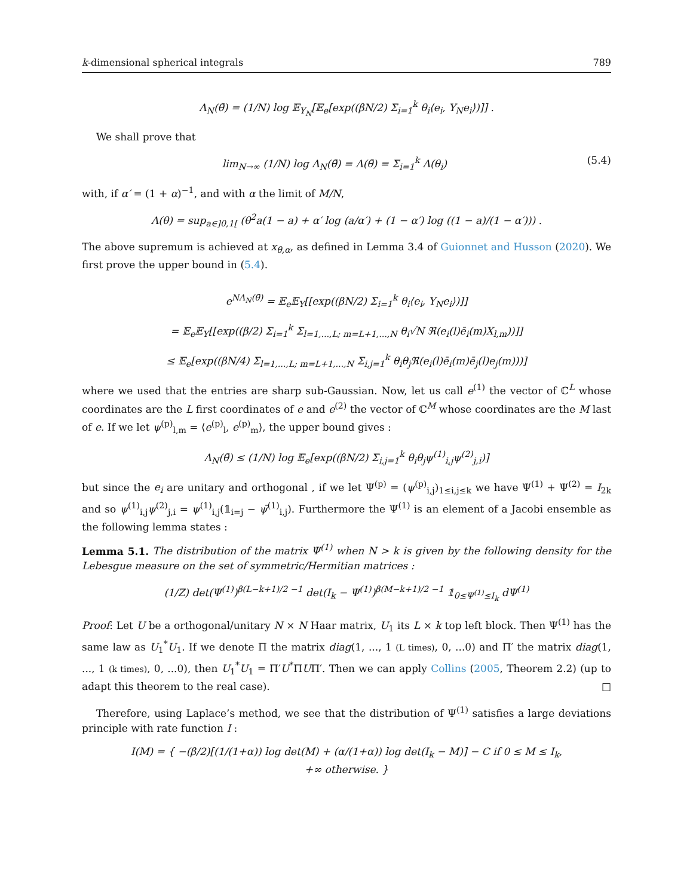k-dimensional spherical integrals 789
Λ<sub>N</sub>(θ̄) = (1/N) log 𝔼<sub>Y<sub>N</sub></sub>[𝔼<sub>e</sub>[exp((βN/2) Σ<sub>i=1</sub><sup>k</sup> θ<sub>i</sub>⟨e<sub>i</sub>, Y<sub>N</sub>e<sub>i</sub>⟩)]] .
We shall prove that
lim<sub>N→∞</sub> (1/N) log Λ<sub>N</sub>(θ̄) = Λ(θ̄) = Σ<sub>i=1</sub><sup>k</sup> Λ(θ<sub>i</sub>) (5.4)
with, if α′ = (1 + α)<sup>−1</sup>, and with α the limit of M/N,
Λ(θ) = sup<sub>a∈]0,1[</sub> (θ<sup>2</sup>a(1 − a) + α′ log (a/α′) + (1 − α′) log ((1 − a)/(1 − α′))) .
The above supremum is achieved at x<sub>θ,α</sub>, as defined in Lemma 3.4 of Guionnet and Husson (2020). We first prove the upper bound in (5.4).
e<sup>NΛ<sub>N</sub>(θ̄)</sup> = 𝔼<sub>e</sub>𝔼<sub>Y</sub>[[exp((βN/2) Σ<sub>i=1</sub><sup>k</sup> θ<sub>i</sub>⟨e<sub>i</sub>, Y<sub>N</sub>e<sub>i</sub>⟩)]]
= 𝔼<sub>e</sub>𝔼<sub>Y</sub>[[exp((β/2) Σ<sub>i=1</sub><sup>k</sup> Σ<sub>l=1,...,L; m=L+1,...,N</sub> θ<sub>i</sub>√N ℜ(e<sub>i</sub>(l)ē<sub>i</sub>(m)X<sub>l,m</sub>))]]
≤ 𝔼<sub>e</sub>[exp((βN/4) Σ<sub>l=1,...,L; m=L+1,...,N</sub> Σ<sub>i,j=1</sub><sup>k</sup> θ<sub>i</sub>θ<sub>j</sub>ℜ(e<sub>i</sub>(l)ē<sub>i</sub>(m)ē<sub>j</sub>(l)e<sub>j</sub>(m)))]
where we used that the entries are sharp sub-Gaussian. Now, let us call e<sup>(1)</sup> the vector of ℂ<sup>L</sup> whose coordinates are the L first coordinates of e and e<sup>(2)</sup> the vector of ℂ<sup>M</sup> whose coordinates are the M last of e. If we let ψ<sup>(p)</sup><sub>l,m</sub> = ⟨e<sup>(p)</sup><sub>l</sub>, e<sup>(p)</sup><sub>m</sub>⟩, the upper bound gives :
Λ<sub>N</sub>(θ̄) ≤ (1/N) log 𝔼<sub>e</sub>[exp((βN/2) Σ<sub>i,j=1</sub><sup>k</sup> θ<sub>i</sub>θ<sub>j</sub>ψ<sup>(1)</sup><sub>i,j</sub>ψ<sup>(2)</sup><sub>j,i</sub>)]
but since the e<sub>i</sub> are unitary and orthogonal , if we let Ψ<sup>(p)</sup> = (ψ<sup>(p)</sup><sub>i,j</sub>)<sub>1≤i,j≤k</sub> we have Ψ<sup>(1)</sup> + Ψ<sup>(2)</sup> = I<sub>2k</sub> and so ψ<sup>(1)</sup><sub>i,j</sub>ψ<sup>(2)</sup><sub>j,i</sub> = ψ<sup>(1)</sup><sub>i,j</sub>(𝟙<sub>i=j</sub> − ψ̄<sup>(1)</sup><sub>i,j</sub>). Furthermore the Ψ<sup>(1)</sup> is an element of a Jacobi ensemble as the following lemma states :
Lemma 5.1. The distribution of the matrix Ψ<sup>(1)</sup> when N > k is given by the following density for the Lebesgue measure on the set of symmetric/Hermitian matrices :
(1/Z) det(Ψ<sup>(1)</sup>)<sup>β(L−k+1)/2 −1</sup> det(I<sub>k</sub> − Ψ<sup>(1)</sup>)<sup>β(M−k+1)/2 −1</sup> 𝟙<sub>0≤Ψ<sup>(1)</sup>≤I<sub>k</sub></sub> dΨ<sup>(1)</sup>
Proof: Let U be a orthogonal/unitary N × N Haar matrix, U<sub>1</sub> its L × k top left block. Then Ψ<sup>(1)</sup> has the same law as U<sub>1</sub><sup>*</sup>U<sub>1</sub>. If we denote Π the matrix diag(1, ..., 1 (L times), 0, ...0) and Π′ the matrix diag(1, ..., 1 (k times), 0, ...0), then U<sub>1</sub><sup>*</sup>U<sub>1</sub> = Π′U<sup>*</sup>ΠUΠ′. Then we can apply Collins (2005, Theorem 2.2) (up to adapt this theorem to the real case). □
Therefore, using Laplace’s method, we see that the distribution of Ψ<sup>(1)</sup> satisfies a large deviations principle with rate function I :
I(M) = { −(β/2)[(1/(1+α)) log det(M) + (α/(1+α)) log det(I<sub>k</sub> − M)] − C if 0 ≤ M ≤ I<sub>k</sub>,
+∞ otherwise. }